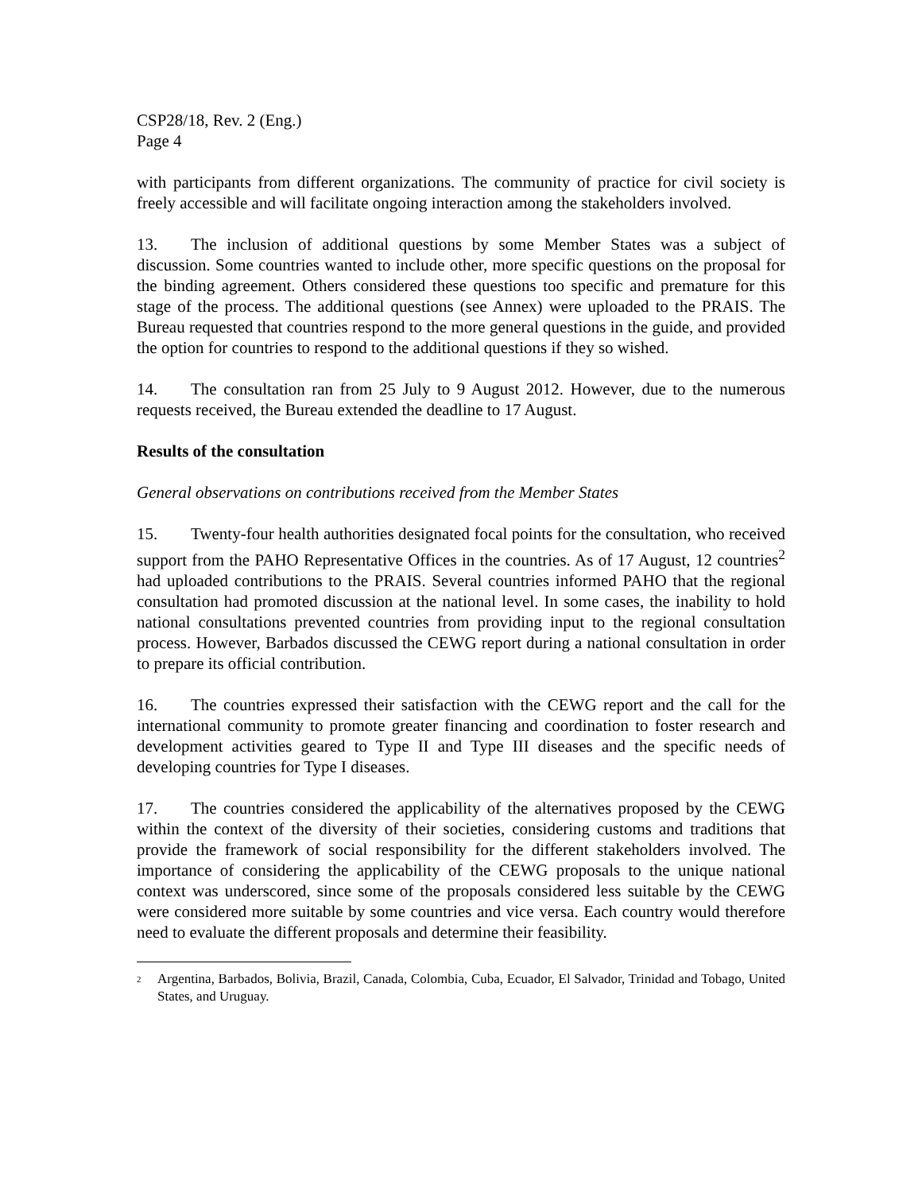CSP28/18, Rev. 2 (Eng.)
Page 4
with participants from different organizations. The community of practice for civil society is freely accessible and will facilitate ongoing interaction among the stakeholders involved.
13. The inclusion of additional questions by some Member States was a subject of discussion. Some countries wanted to include other, more specific questions on the proposal for the binding agreement. Others considered these questions too specific and premature for this stage of the process. The additional questions (see Annex) were uploaded to the PRAIS. The Bureau requested that countries respond to the more general questions in the guide, and provided the option for countries to respond to the additional questions if they so wished.
14. The consultation ran from 25 July to 9 August 2012. However, due to the numerous requests received, the Bureau extended the deadline to 17 August.
Results of the consultation
General observations on contributions received from the Member States
15. Twenty-four health authorities designated focal points for the consultation, who received support from the PAHO Representative Offices in the countries. As of 17 August, 12 countries<sup>2</sup> had uploaded contributions to the PRAIS. Several countries informed PAHO that the regional consultation had promoted discussion at the national level. In some cases, the inability to hold national consultations prevented countries from providing input to the regional consultation process. However, Barbados discussed the CEWG report during a national consultation in order to prepare its official contribution.
16. The countries expressed their satisfaction with the CEWG report and the call for the international community to promote greater financing and coordination to foster research and development activities geared to Type II and Type III diseases and the specific needs of developing countries for Type I diseases.
17. The countries considered the applicability of the alternatives proposed by the CEWG within the context of the diversity of their societies, considering customs and traditions that provide the framework of social responsibility for the different stakeholders involved. The importance of considering the applicability of the CEWG proposals to the unique national context was underscored, since some of the proposals considered less suitable by the CEWG were considered more suitable by some countries and vice versa. Each country would therefore need to evaluate the different proposals and determine their feasibility.
<sup>2</sup> Argentina, Barbados, Bolivia, Brazil, Canada, Colombia, Cuba, Ecuador, El Salvador, Trinidad and Tobago, United States, and Uruguay.